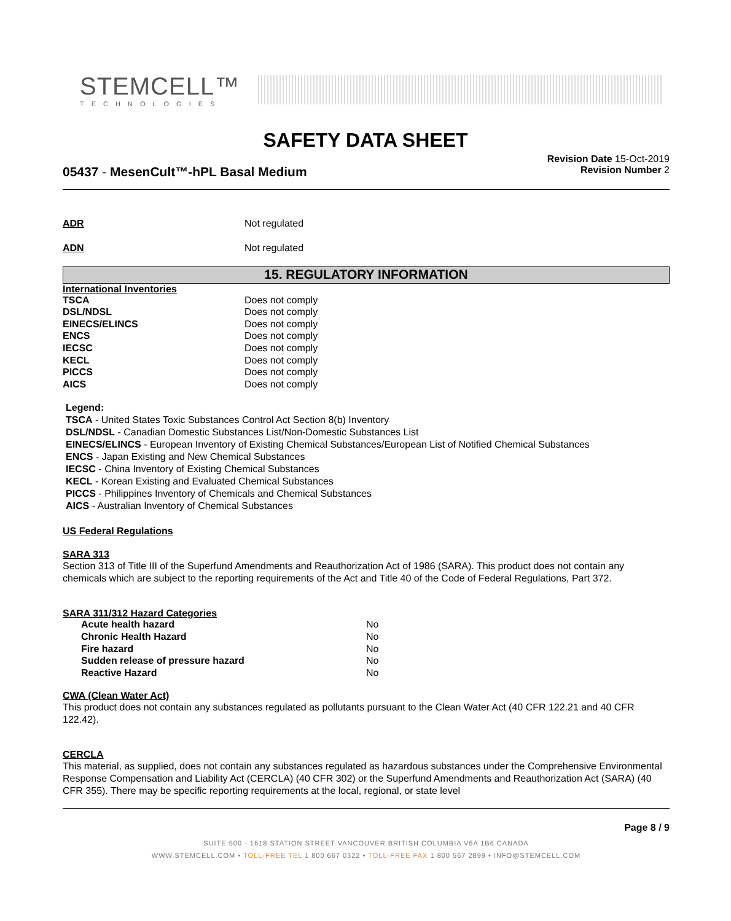STEMCELL™
TECHNOLOGIES
SAFETY DATA SHEET
Revision Date 15-Oct-2019
Revision Number 2
05437 - MesenCult™-hPL Basal Medium
| ADR | Not regulated |
| ADN | Not regulated |
15. REGULATORY INFORMATION
International Inventories
| TSCA | Does not comply |
| DSL/NDSL | Does not comply |
| EINECS/ELINCS | Does not comply |
| ENCS | Does not comply |
| IECSC | Does not comply |
| KECL | Does not comply |
| PICCS | Does not comply |
| AICS | Does not comply |
Legend:
TSCA - United States Toxic Substances Control Act Section 8(b) Inventory
DSL/NDSL - Canadian Domestic Substances List/Non-Domestic Substances List
EINECS/ELINCS - European Inventory of Existing Chemical Substances/European List of Notified Chemical Substances
ENCS - Japan Existing and New Chemical Substances
IECSC - China Inventory of Existing Chemical Substances
KECL - Korean Existing and Evaluated Chemical Substances
PICCS - Philippines Inventory of Chemicals and Chemical Substances
AICS - Australian Inventory of Chemical Substances
US Federal Regulations
SARA 313
Section 313 of Title III of the Superfund Amendments and Reauthorization Act of 1986 (SARA). This product does not contain any chemicals which are subject to the reporting requirements of the Act and Title 40 of the Code of Federal Regulations, Part 372.
SARA 311/312 Hazard Categories
| Acute health hazard | No |
| Chronic Health Hazard | No |
| Fire hazard | No |
| Sudden release of pressure hazard | No |
| Reactive Hazard | No |
CWA (Clean Water Act)
This product does not contain any substances regulated as pollutants pursuant to the Clean Water Act (40 CFR 122.21 and 40 CFR 122.42).
CERCLA
This material, as supplied, does not contain any substances regulated as hazardous substances under the Comprehensive Environmental Response Compensation and Liability Act (CERCLA) (40 CFR 302) or the Superfund Amendments and Reauthorization Act (SARA) (40 CFR 355). There may be specific reporting requirements at the local, regional, or state level
Page 8 / 9
SUITE 500 - 1618 STATION STREET VANCOUVER BRITISH COLUMBIA V6A 1B6 CANADA
WWW.STEMCELL.COM • TOLL-FREE TEL 1 800 667 0322 • TOLL-FREE FAX 1 800 567 2899 • INFO@STEMCELL.COM